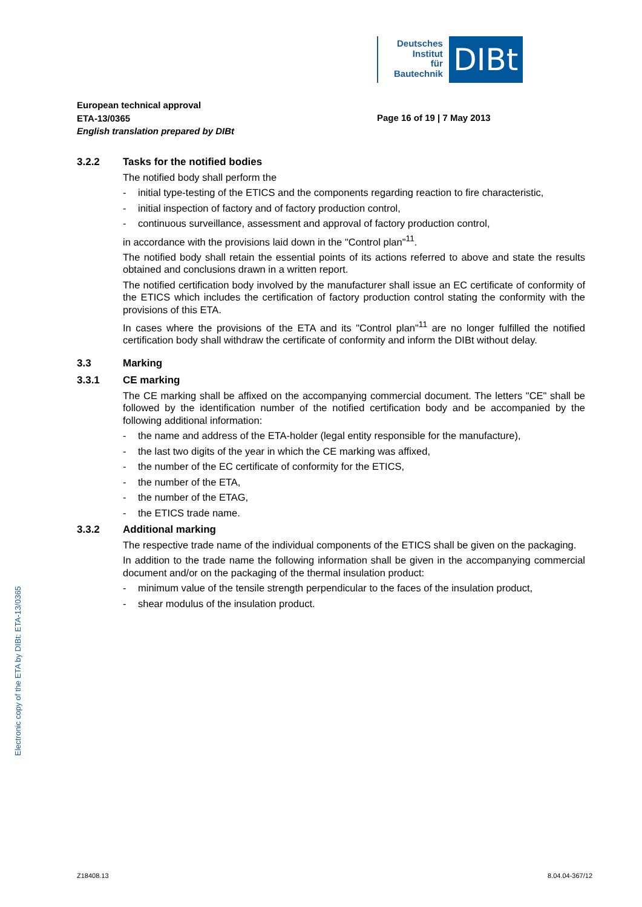Deutsches
Institut
für
Bautechnik
DIBt
European technical approval
ETA-13/0365
English translation prepared by DIBt
Page 16 of 19 | 7 May 2013
3.2.2 Tasks for the notified bodies
The notified body shall perform the
- initial type-testing of the ETICS and the components regarding reaction to fire characteristic,
- initial inspection of factory and of factory production control,
- continuous surveillance, assessment and approval of factory production control,
in accordance with the provisions laid down in the "Control plan"<sup>11</sup>.
The notified body shall retain the essential points of its actions referred to above and state the results obtained and conclusions drawn in a written report.
The notified certification body involved by the manufacturer shall issue an EC certificate of conformity of the ETICS which includes the certification of factory production control stating the conformity with the provisions of this ETA.
In cases where the provisions of the ETA and its "Control plan"<sup>11</sup> are no longer fulfilled the notified certification body shall withdraw the certificate of conformity and inform the DIBt without delay.
3.3 Marking
3.3.1 CE marking
The CE marking shall be affixed on the accompanying commercial document. The letters "CE" shall be followed by the identification number of the notified certification body and be accompanied by the following additional information:
- the name and address of the ETA-holder (legal entity responsible for the manufacture),
- the last two digits of the year in which the CE marking was affixed,
- the number of the EC certificate of conformity for the ETICS,
- the number of the ETA,
- the number of the ETAG,
- the ETICS trade name.
3.3.2 Additional marking
The respective trade name of the individual components of the ETICS shall be given on the packaging.
In addition to the trade name the following information shall be given in the accompanying commercial document and/or on the packaging of the thermal insulation product:
- minimum value of the tensile strength perpendicular to the faces of the insulation product,
- shear modulus of the insulation product.
Electronic copy of the ETA by DIBt: ETA-13/0365
Z18408.13 8.04.04-367/12